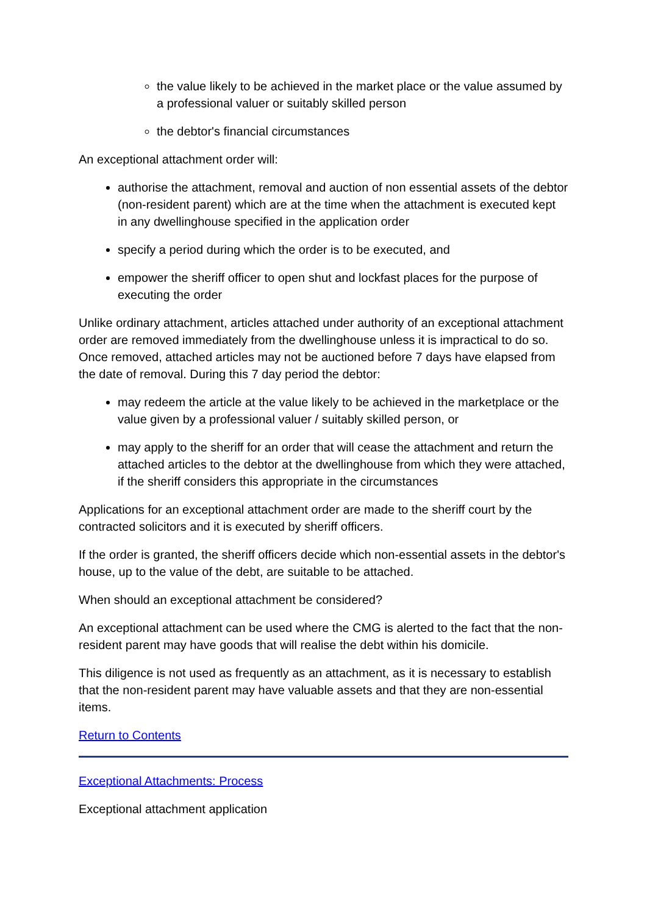the value likely to be achieved in the market place or the value assumed by a professional valuer or suitably skilled person
the debtor's financial circumstances
An exceptional attachment order will:
authorise the attachment, removal and auction of non essential assets of the debtor (non-resident parent) which are at the time when the attachment is executed kept in any dwellinghouse specified in the application order
specify a period during which the order is to be executed, and
empower the sheriff officer to open shut and lockfast places for the purpose of executing the order
Unlike ordinary attachment, articles attached under authority of an exceptional attachment order are removed immediately from the dwellinghouse unless it is impractical to do so. Once removed, attached articles may not be auctioned before 7 days have elapsed from the date of removal. During this 7 day period the debtor:
may redeem the article at the value likely to be achieved in the marketplace or the value given by a professional valuer / suitably skilled person, or
may apply to the sheriff for an order that will cease the attachment and return the attached articles to the debtor at the dwellinghouse from which they were attached, if the sheriff considers this appropriate in the circumstances
Applications for an exceptional attachment order are made to the sheriff court by the contracted solicitors and it is executed by sheriff officers.
If the order is granted, the sheriff officers decide which non-essential assets in the debtor's house, up to the value of the debt, are suitable to be attached.
When should an exceptional attachment be considered?
An exceptional attachment can be used where the CMG is alerted to the fact that the non-resident parent may have goods that will realise the debt within his domicile.
This diligence is not used as frequently as an attachment, as it is necessary to establish that the non-resident parent may have valuable assets and that they are non-essential items.
Return to Contents
Exceptional Attachments: Process
Exceptional attachment application